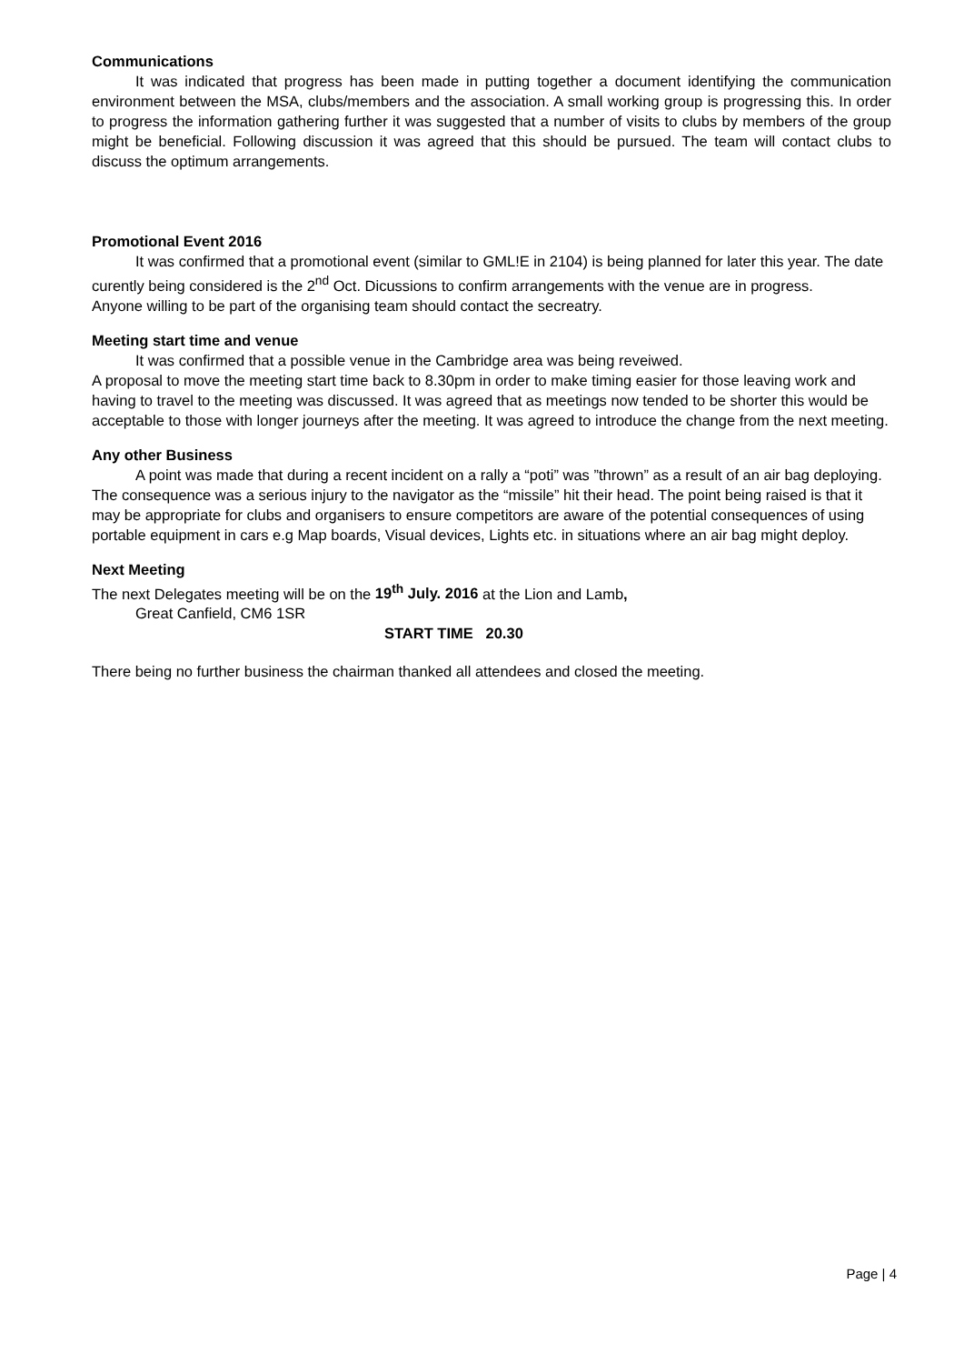Communications
It was indicated that progress has been made in putting together a document identifying the communication environment between the MSA, clubs/members and the association. A small working group is progressing this. In order to progress the information gathering further it was suggested that a number of visits to clubs by members of the group might be beneficial. Following discussion it was agreed that this should be pursued. The team will contact clubs to discuss the optimum arrangements.
Promotional Event 2016
It was confirmed that a promotional event (similar to GML!E in 2104) is being planned for later this year. The date curently being considered is the 2<sup>nd</sup> Oct. Dicussions to confirm arrangements with the venue are in progress.
Anyone willing to be part of the organising team should contact the secreatry.
Meeting start time and venue
It was confirmed that a possible venue in the Cambridge area was being reveiwed.
A proposal to move the meeting start time back to 8.30pm in order to make timing easier for those leaving work and having to travel to the meeting was discussed. It was agreed that as meetings now tended to be shorter this would be acceptable to those with longer journeys after the meeting. It was agreed to introduce the change from the next meeting.
Any other Business
A point was made that during a recent incident on a rally a “poti” was ”thrown” as a result of an air bag deploying. The consequence was a serious injury to the navigator as the “missile” hit their head. The point being raised is that it may be appropriate for clubs and organisers to ensure competitors are aware of the potential consequences of using portable equipment in cars e.g Map boards, Visual devices, Lights etc. in situations where an air bag might deploy.
Next Meeting
The next Delegates meeting will be on the 19<sup>th</sup> July. 2016 at the Lion and Lamb,
Great Canfield, CM6 1SR
START TIME 20.30
There being no further business the chairman thanked all attendees and closed the meeting.
Page | 4